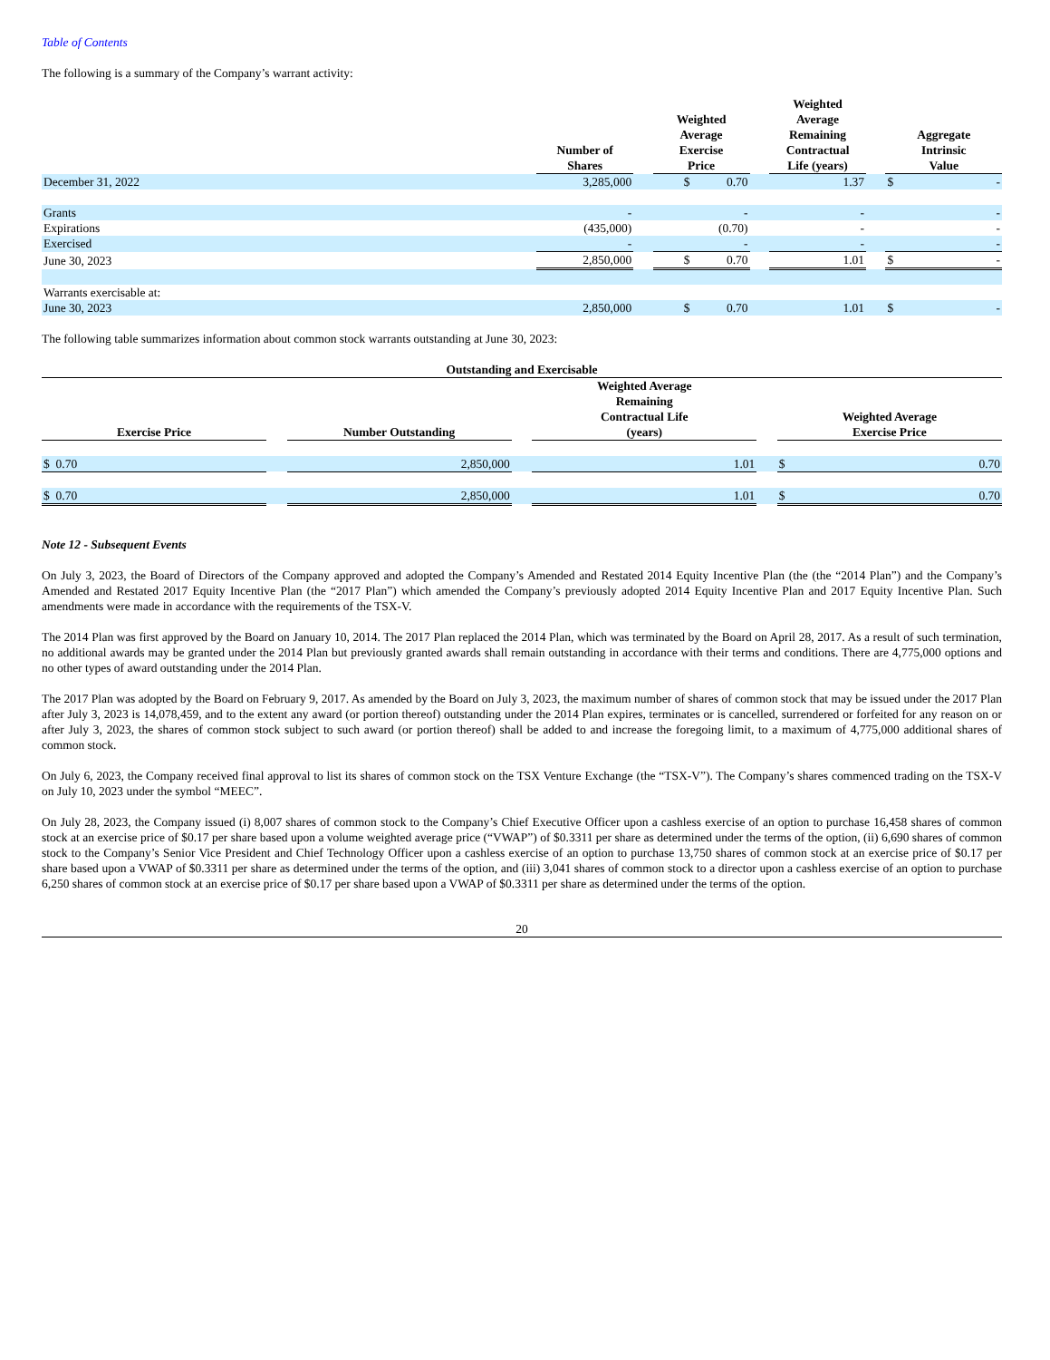Table of Contents
The following is a summary of the Company’s warrant activity:
| | Number of Shares | | Weighted Average Exercise Price | | Weighted Average Remaining Contractual Life (years) | | Aggregate Intrinsic Value | |
| --- | --- | --- | --- | --- | --- | --- | --- | --- |
| December 31, 2022 | 3,285,000 | | $ 0.70 | | 1.37 | | $ | - |
| Grants | - | | - | | - | | | - |
| Expirations | (435,000) | | (0.70) | | - | | | - |
| Exercised | - | | - | | - | | | - |
| June 30, 2023 | 2,850,000 | | $ 0.70 | | 1.01 | | $ | - |
| Warrants exercisable at: | | | | | | | | |
| June 30, 2023 | 2,850,000 | | $ 0.70 | | 1.01 | | $ | - |
The following table summarizes information about common stock warrants outstanding at June 30, 2023:
| Outstanding and Exercisable | | | | | | |
| --- | --- | --- | --- | --- | --- | --- |
| Exercise Price | | Number Outstanding | | Weighted Average Remaining Contractual Life (years) | | Weighted Average Exercise Price |
| $ 0.70 | | 2,850,000 | | 1.01 | | $ 0.70 |
| $ 0.70 | | 2,850,000 | | 1.01 | | $ 0.70 |
Note 12 - Subsequent Events
On July 3, 2023, the Board of Directors of the Company approved and adopted the Company’s Amended and Restated 2014 Equity Incentive Plan (the (the “2014 Plan”) and the Company’s Amended and Restated 2017 Equity Incentive Plan (the “2017 Plan”) which amended the Company’s previously adopted 2014 Equity Incentive Plan and 2017 Equity Incentive Plan. Such amendments were made in accordance with the requirements of the TSX-V.
The 2014 Plan was first approved by the Board on January 10, 2014. The 2017 Plan replaced the 2014 Plan, which was terminated by the Board on April 28, 2017. As a result of such termination, no additional awards may be granted under the 2014 Plan but previously granted awards shall remain outstanding in accordance with their terms and conditions. There are 4,775,000 options and no other types of award outstanding under the 2014 Plan.
The 2017 Plan was adopted by the Board on February 9, 2017. As amended by the Board on July 3, 2023, the maximum number of shares of common stock that may be issued under the 2017 Plan after July 3, 2023 is 14,078,459, and to the extent any award (or portion thereof) outstanding under the 2014 Plan expires, terminates or is cancelled, surrendered or forfeited for any reason on or after July 3, 2023, the shares of common stock subject to such award (or portion thereof) shall be added to and increase the foregoing limit, to a maximum of 4,775,000 additional shares of common stock.
On July 6, 2023, the Company received final approval to list its shares of common stock on the TSX Venture Exchange (the “TSX-V”). The Company’s shares commenced trading on the TSX-V on July 10, 2023 under the symbol “MEEC”.
On July 28, 2023, the Company issued (i) 8,007 shares of common stock to the Company’s Chief Executive Officer upon a cashless exercise of an option to purchase 16,458 shares of common stock at an exercise price of $0.17 per share based upon a volume weighted average price (“VWAP”) of $0.3311 per share as determined under the terms of the option, (ii) 6,690 shares of common stock to the Company’s Senior Vice President and Chief Technology Officer upon a cashless exercise of an option to purchase 13,750 shares of common stock at an exercise price of $0.17 per share based upon a VWAP of $0.3311 per share as determined under the terms of the option, and (iii) 3,041 shares of common stock to a director upon a cashless exercise of an option to purchase 6,250 shares of common stock at an exercise price of $0.17 per share based upon a VWAP of $0.3311 per share as determined under the terms of the option.
20